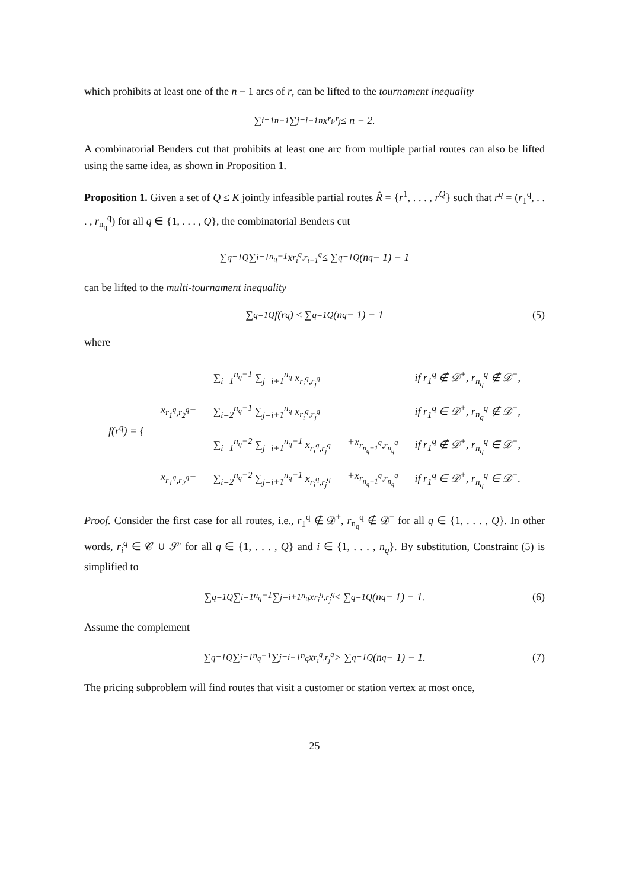which prohibits at least one of the n − 1 arcs of r, can be lifted to the tournament inequality
∑<sub>i=1</sub><sup>n−1</sup> ∑<sub>j=i+1</sub><sup>n</sup> x<sub>r<sub>i</sub>,r<sub>j</sub></sub> ≤ n − 2.
A combinatorial Benders cut that prohibits at least one arc from multiple partial routes can also be lifted using the same idea, as shown in Proposition 1.
Proposition 1. Given a set of Q ≤ K jointly infeasible partial routes R̂ = {r<sup>1</sup>, . . . , r<sup>Q</sup>} such that r<sup>q</sup> = (r<sub>1</sub><sup>q</sup>, . . . , r<sub>n<sub>q</sub></sub><sup>q</sup>) for all q ∈ {1, . . . , Q}, the combinatorial Benders cut
∑<sub>q=1</sub><sup>Q</sup> ∑<sub>i=1</sub><sup>n<sub>q</sub>−1</sup> x<sub>r<sub>i</sub><sup>q</sup>,r<sub>i+1</sub><sup>q</sup></sub> ≤ ∑<sub>q=1</sub><sup>Q</sup> (n<sub>q</sub> − 1) − 1
can be lifted to the multi-tournament inequality
∑<sub>q=1</sub><sup>Q</sup> f(r<sup>q</sup>) ≤ ∑<sub>q=1</sub><sup>Q</sup> (n<sub>q</sub> − 1) − 1 (5)
where
| f(r<sup>q</sup>) = { | | ∑<sub>i=1</sub><sup>n<sub>q</sub>−1</sup> ∑<sub>j=i+1</sub><sup>n<sub>q</sub></sup> x<sub>r<sub>i</sub><sup>q</sup>,r<sub>j</sub><sup>q</sup></sub> | | if r<sub>1</sub><sup>q</sup> ∉ 𝒟<sup>+</sup>, r<sub>n<sub>q</sub></sub><sup>q</sup> ∉ 𝒟<sup>−</sup>, |
| | x<sub>r<sub>1</sub><sup>q</sup>,r<sub>2</sub><sup>q</sup></sub>+ | ∑<sub>i=2</sub><sup>n<sub>q</sub>−1</sup> ∑<sub>j=i+1</sub><sup>n<sub>q</sub></sup> x<sub>r<sub>i</sub><sup>q</sup>,r<sub>j</sub><sup>q</sup></sub> | | if r<sub>1</sub><sup>q</sup> ∈ 𝒟<sup>+</sup>, r<sub>n<sub>q</sub></sub><sup>q</sup> ∉ 𝒟<sup>−</sup>, |
| | | ∑<sub>i=1</sub><sup>n<sub>q</sub>−2</sup> ∑<sub>j=i+1</sub><sup>n<sub>q</sub>−1</sup> x<sub>r<sub>i</sub><sup>q</sup>,r<sub>j</sub><sup>q</sup></sub> | +x<sub>r<sub>n<sub>q</sub>−1</sub><sup>q</sup>,r<sub>n<sub>q</sub></sub><sup>q</sup></sub> | if r<sub>1</sub><sup>q</sup> ∉ 𝒟<sup>+</sup>, r<sub>n<sub>q</sub></sub><sup>q</sup> ∈ 𝒟<sup>−</sup>, |
| | x<sub>r<sub>1</sub><sup>q</sup>,r<sub>2</sub><sup>q</sup></sub>+ | ∑<sub>i=2</sub><sup>n<sub>q</sub>−2</sup> ∑<sub>j=i+1</sub><sup>n<sub>q</sub>−1</sup> x<sub>r<sub>i</sub><sup>q</sup>,r<sub>j</sub><sup>q</sup></sub> | +x<sub>r<sub>n<sub>q</sub>−1</sub><sup>q</sup>,r<sub>n<sub>q</sub></sub><sup>q</sup></sub> | if r<sub>1</sub><sup>q</sup> ∈ 𝒟<sup>+</sup>, r<sub>n<sub>q</sub></sub><sup>q</sup> ∈ 𝒟<sup>−</sup>. |
Proof. Consider the first case for all routes, i.e., r<sub>1</sub><sup>q</sup> ∉ 𝒟<sup>+</sup>, r<sub>n<sub>q</sub></sub><sup>q</sup> ∉ 𝒟<sup>−</sup> for all q ∈ {1, . . . , Q}. In other words, r<sub>i</sub><sup>q</sup> ∈ 𝒞 ∪ 𝒮′ for all q ∈ {1, . . . , Q} and i ∈ {1, . . . , n<sub>q</sub>}. By substitution, Constraint (5) is simplified to
∑<sub>q=1</sub><sup>Q</sup> ∑<sub>i=1</sub><sup>n<sub>q</sub>−1</sup> ∑<sub>j=i+1</sub><sup>n<sub>q</sub></sup> x<sub>r<sub>i</sub><sup>q</sup>,r<sub>j</sub><sup>q</sup></sub> ≤ ∑<sub>q=1</sub><sup>Q</sup> (n<sub>q</sub> − 1) − 1. (6)
Assume the complement
∑<sub>q=1</sub><sup>Q</sup> ∑<sub>i=1</sub><sup>n<sub>q</sub>−1</sup> ∑<sub>j=i+1</sub><sup>n<sub>q</sub></sup> x<sub>r<sub>i</sub><sup>q</sup>,r<sub>j</sub><sup>q</sup></sub> > ∑<sub>q=1</sub><sup>Q</sup> (n<sub>q</sub> − 1) − 1. (7)
The pricing subproblem will find routes that visit a customer or station vertex at most once,
25